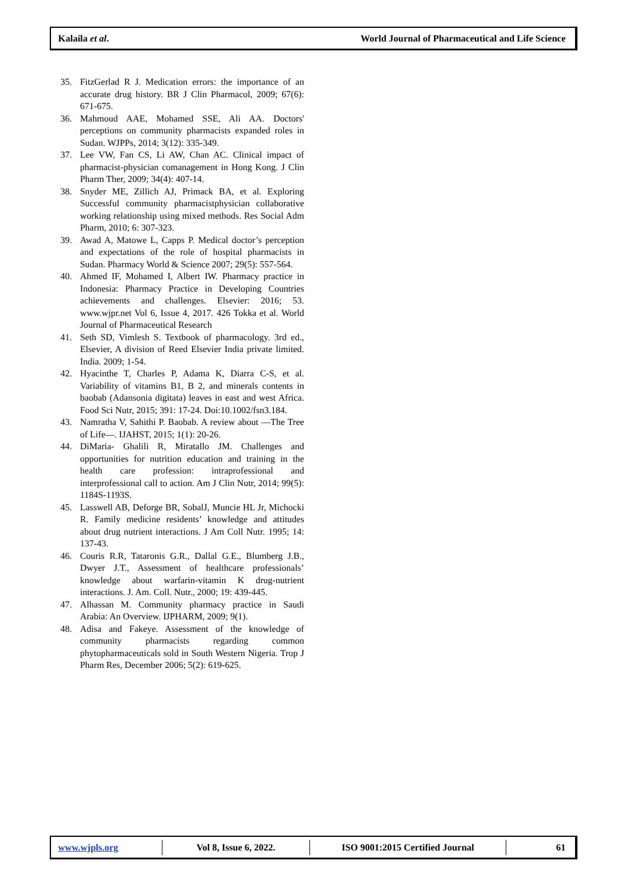Kalaila et al. World Journal of Pharmaceutical and Life Science
35. FitzGerlad R J. Medication errors: the importance of an accurate drug history. BR J Clin Pharmacol, 2009; 67(6): 671-675.
36. Mahmoud AAE, Mohamed SSE, Ali AA. Doctors' perceptions on community pharmacists expanded roles in Sudan. WJPPs, 2014; 3(12): 335-349.
37. Lee VW, Fan CS, Li AW, Chan AC. Clinical impact of pharmacist-physician comanagement in Hong Kong. J Clin Pharm Ther, 2009; 34(4): 407-14.
38. Snyder ME, Zillich AJ, Primack BA, et al. Exploring Successful community pharmacistphysician collaborative working relationship using mixed methods. Res Social Adm Pharm, 2010; 6: 307-323.
39. Awad A, Matowe L, Capps P. Medical doctor’s perception and expectations of the role of hospital pharmacists in Sudan. Pharmacy World & Science 2007; 29(5): 557-564.
40. Ahmed IF, Mohamed I, Albert IW. Pharmacy practice in Indonesia: Pharmacy Practice in Developing Countries achievements and challenges. Elsevier: 2016; 53. www.wjpr.net Vol 6, Issue 4, 2017. 426 Tokka et al. World Journal of Pharmaceutical Research
41. Seth SD, Vimlesh S. Textbook of pharmacology. 3rd ed., Elsevier, A division of Reed Elsevier India private limited. India. 2009; 1-54.
42. Hyacinthe T, Charles P, Adama K, Diarra C-S, et al. Variability of vitamins B1, B 2, and minerals contents in baobab (Adansonia digitata) leaves in east and west Africa. Food Sci Nutr, 2015; 391: 17-24. Doi:10.1002/fsn3.184.
43. Namratha V, Sahithi P. Baobab. A review about ―The Tree of Life―. IJAHST, 2015; 1(1): 20-26.
44. DiMaria- Ghalili R, Miratallo JM. Challenges and opportunities for nutrition education and training in the health care profession: intraprofessional and interprofessional call to action. Am J Clin Nutr, 2014; 99(5): 1184S-1193S.
45. Lasswell AB, Deforge BR, SobalJ, Muncie HL Jr, Michocki R. Family medicine residents’ knowledge and attitudes about drug nutrient interactions. J Am Coll Nutr. 1995; 14: 137-43.
46. Couris R.R, Tataronis G.R., Dallal G.E., Blumberg J.B., Dwyer J.T., Assessment of healthcare professionals’ knowledge about warfarin-vitamin K drug-nutrient interactions. J. Am. Coll. Nutr., 2000; 19: 439-445.
47. Alhassan M. Community pharmacy practice in Saudi Arabia: An Overview. IJPHARM, 2009; 9(1).
48. Adisa and Fakeye. Assessment of the knowledge of community pharmacists regarding common phytopharmaceuticals sold in South Western Nigeria. Trop J Pharm Res, December 2006; 5(2): 619-625.
www.wjpls.org Vol 8, Issue 6, 2022. ISO 9001:2015 Certified Journal 61